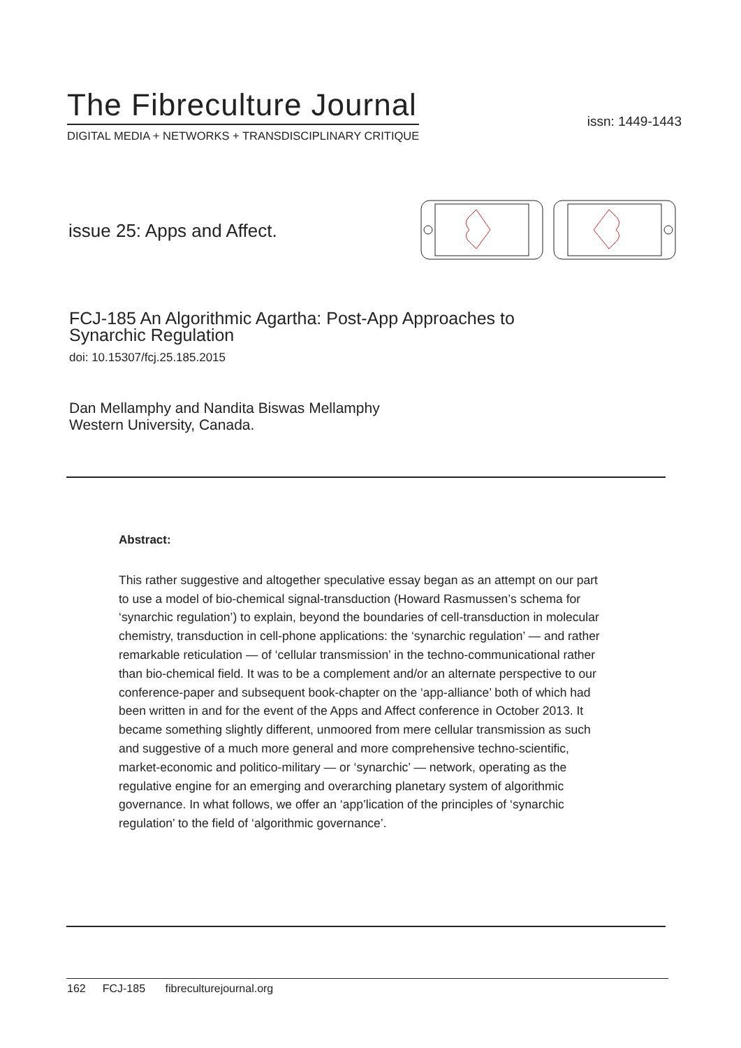The Fibreculture Journal
DIGITAL MEDIA + NETWORKS + TRANSDISCIPLINARY CRITIQUE
issn: 1449-1443
issue 25: Apps and Affect.
FCJ-185 An Algorithmic Agartha: Post-App Approaches to
Synarchic Regulation
doi: 10.15307/fcj.25.185.2015
Dan Mellamphy and Nandita Biswas Mellamphy
Western University, Canada.
Abstract:
This rather suggestive and altogether speculative essay began as an attempt on our part to use a model of bio-chemical signal-transduction (Howard Rasmussen’s schema for ‘synarchic regulation’) to explain, beyond the boundaries of cell-transduction in molecular chemistry, transduction in cell-phone applications: the ‘synarchic regulation’ — and rather remarkable reticulation — of ‘cellular transmission’ in the techno-communicational rather than bio-chemical field. It was to be a complement and/or an alternate perspective to our conference-paper and subsequent book-chapter on the ‘app-alliance’ both of which had been written in and for the event of the Apps and Affect conference in October 2013. It became something slightly different, unmoored from mere cellular transmission as such and suggestive of a much more general and more comprehensive techno-scientific, market-economic and politico-military — or ‘synarchic’ — network, operating as the regulative engine for an emerging and overarching planetary system of algorithmic governance. In what follows, we offer an ‘app’lication of the principles of ‘synarchic regulation’ to the field of ‘algorithmic governance’.
162 FCJ-185 fibreculturejournal.org